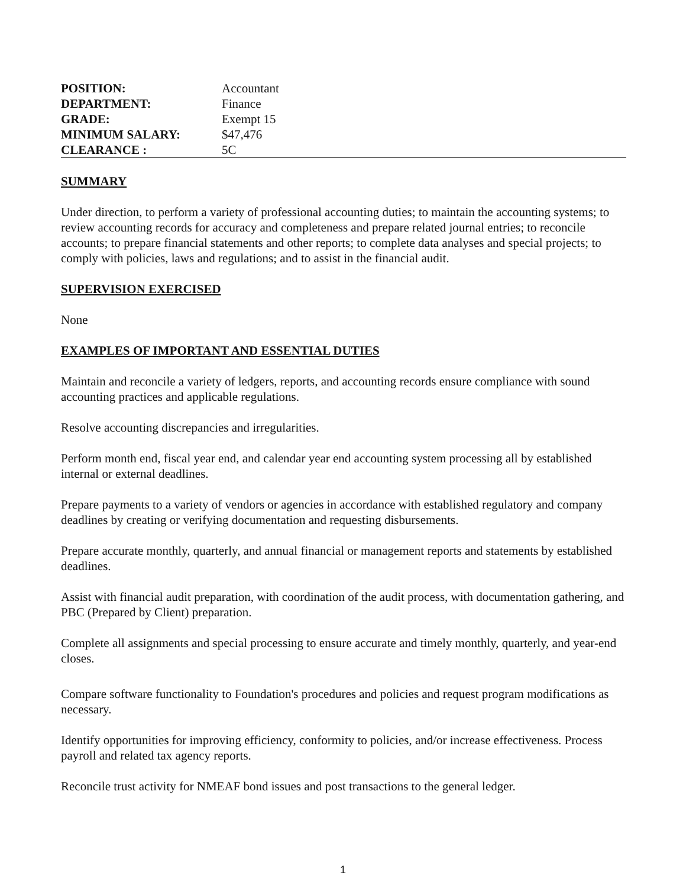| POSITION: | Accountant |
| DEPARTMENT: | Finance |
| GRADE: | Exempt 15 |
| MINIMUM SALARY: | $47,476 |
| CLEARANCE : | 5C |
SUMMARY
Under direction, to perform a variety of professional accounting duties; to maintain the accounting systems; to review accounting records for accuracy and completeness and prepare related journal entries; to reconcile accounts; to prepare financial statements and other reports; to complete data analyses and special projects; to comply with policies, laws and regulations; and to assist in the financial audit.
SUPERVISION EXERCISED
None
EXAMPLES OF IMPORTANT AND ESSENTIAL DUTIES
Maintain and reconcile a variety of ledgers, reports, and accounting records ensure compliance with sound accounting practices and applicable regulations.
Resolve accounting discrepancies and irregularities.
Perform month end, fiscal year end, and calendar year end accounting system processing all by established internal or external deadlines.
Prepare payments to a variety of vendors or agencies in accordance with established regulatory and company deadlines by creating or verifying documentation and requesting disbursements.
Prepare accurate monthly, quarterly, and annual financial or management reports and statements by established deadlines.
Assist with financial audit preparation, with coordination of the audit process, with documentation gathering, and PBC (Prepared by Client) preparation.
Complete all assignments and special processing to ensure accurate and timely monthly, quarterly, and year-end closes.
Compare software functionality to Foundation's procedures and policies and request program modifications as necessary.
Identify opportunities for improving efficiency, conformity to policies, and/or increase effectiveness. Process payroll and related tax agency reports.
Reconcile trust activity for NMEAF bond issues and post transactions to the general ledger.
1